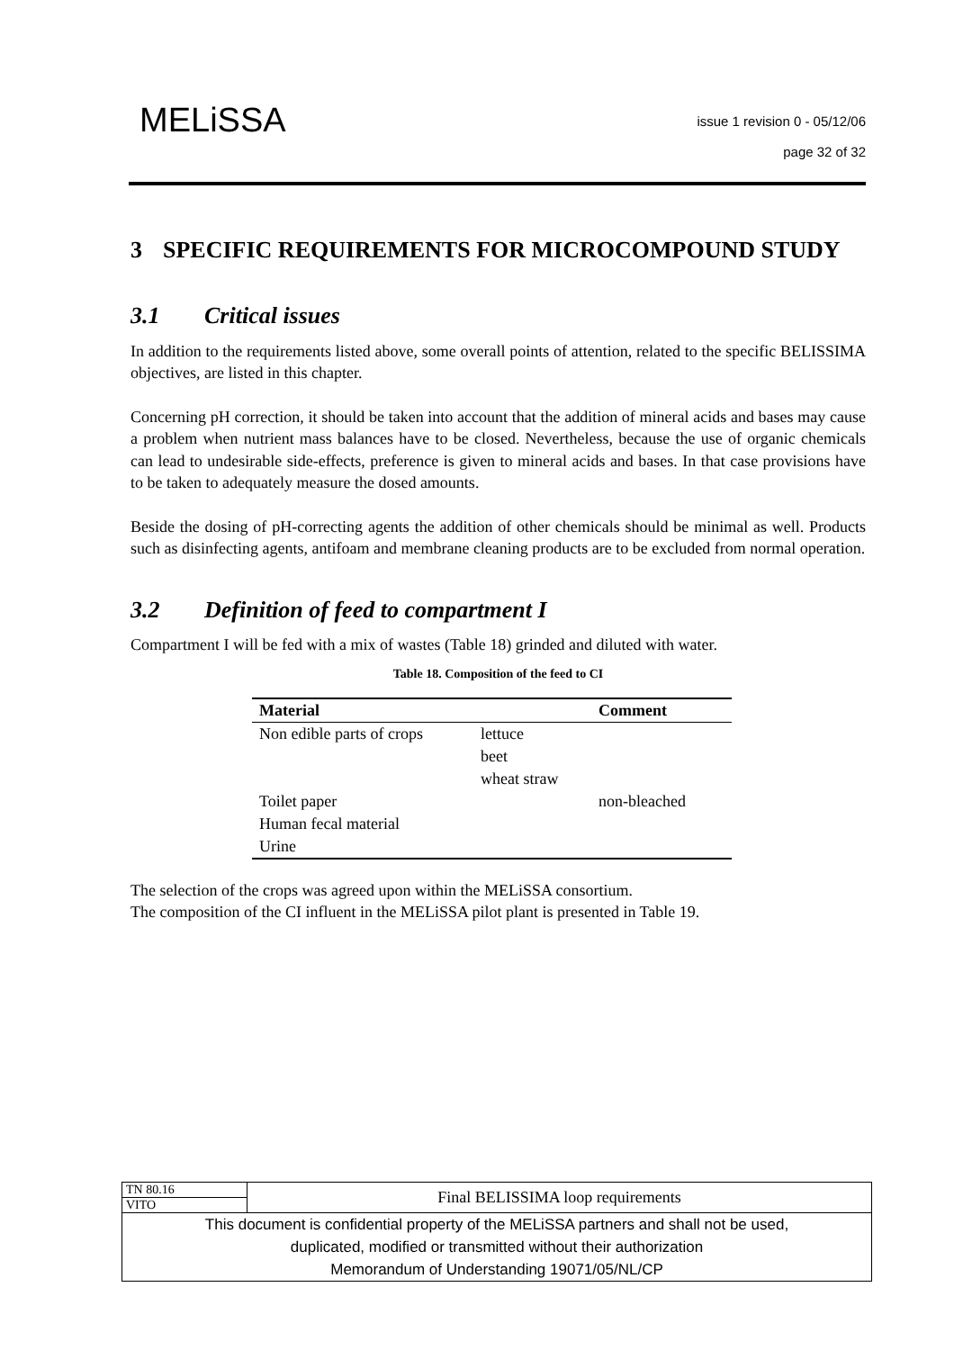MELiSSA
issue 1 revision 0 - 05/12/06
page 32 of 32
3 SPECIFIC REQUIREMENTS FOR MICROCOMPOUND STUDY
3.1 Critical issues
In addition to the requirements listed above, some overall points of attention, related to the specific BELISSIMA objectives, are listed in this chapter.
Concerning pH correction, it should be taken into account that the addition of mineral acids and bases may cause a problem when nutrient mass balances have to be closed. Nevertheless, because the use of organic chemicals can lead to undesirable side-effects, preference is given to mineral acids and bases. In that case provisions have to be taken to adequately measure the dosed amounts.
Beside the dosing of pH-correcting agents the addition of other chemicals should be minimal as well. Products such as disinfecting agents, antifoam and membrane cleaning products are to be excluded from normal operation.
3.2 Definition of feed to compartment I
Compartment I will be fed with a mix of wastes (Table 18) grinded and diluted with water.
Table 18. Composition of the feed to CI
| Material | | Comment |
| --- | --- | --- |
| Non edible parts of crops | lettuce beet wheat straw | |
| Toilet paper Human fecal material Urine | | non-bleached |
The selection of the crops was agreed upon within the MELiSSA consortium.
The composition of the CI influent in the MELiSSA pilot plant is presented in Table 19.
| TN 80.16 | Final BELISSIMA loop requirements |
| VITO | |
| This document is confidential property of the MELiSSA partners and shall not be used, duplicated, modified or transmitted without their authorization Memorandum of Understanding 19071/05/NL/CP | |